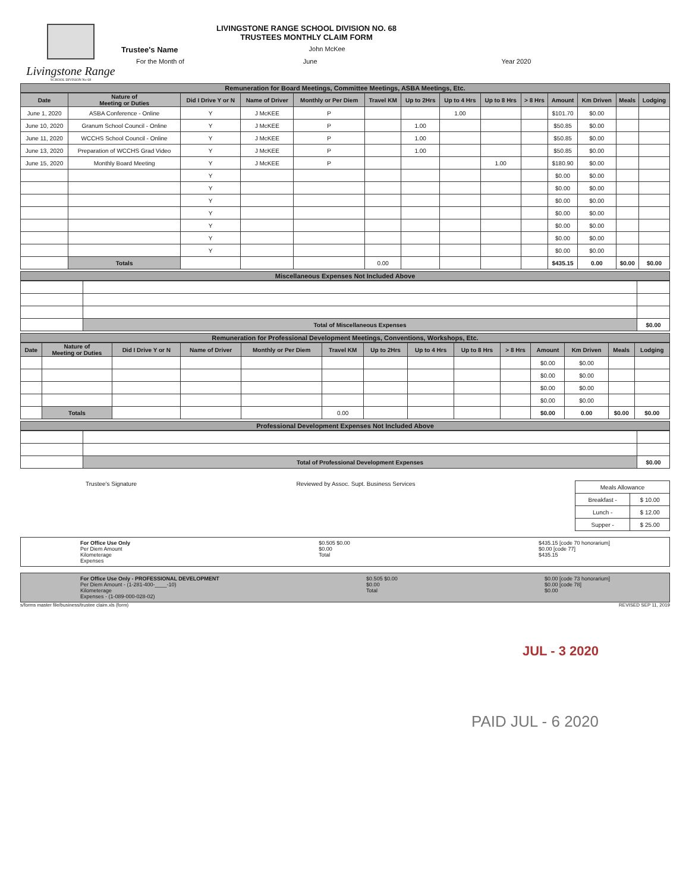Livingstone Range
SCHOOL DIVISION No 68
LIVINGSTONE RANGE SCHOOL DIVISION NO. 68
TRUSTEES MONTHLY CLAIM FORM
Trustee's Name John McKee
For the Month of June Year 2020
Remuneration for Board Meetings, Committee Meetings, ASBA Meetings, Etc.
| Date | Nature of Meeting or Duties | Did I Drive Y or N | Name of Driver | Monthly or Per Diem | Travel KM | Up to 2Hrs | Up to 4 Hrs | Up to 8 Hrs | > 8 Hrs | Amount | Km Driven | Meals | Lodging |
| --- | --- | --- | --- | --- | --- | --- | --- | --- | --- | --- | --- | --- | --- |
| June 1, 2020 | ASBA Conference - Online | Y | J McKEE | P | | | 1.00 | | | $101.70 | $0.00 | | |
| June 10, 2020 | Granum School Council - Online | Y | J McKEE | P | | 1.00 | | | | $50.85 | $0.00 | | |
| June 11, 2020 | WCCHS School Council - Online | Y | J McKEE | P | | 1.00 | | | | $50.85 | $0.00 | | |
| June 13, 2020 | Preparation of WCCHS Grad Video | Y | J McKEE | P | | 1.00 | | | | $50.85 | $0.00 | | |
| June 15, 2020 | Monthly Board Meeting | Y | J McKEE | P | | | | 1.00 | | $180.90 | $0.00 | | |
| | | Y | | | | | | | | $0.00 | $0.00 | | |
| | | Y | | | | | | | | $0.00 | $0.00 | | |
| | | Y | | | | | | | | $0.00 | $0.00 | | |
| | | Y | | | | | | | | $0.00 | $0.00 | | |
| | | Y | | | | | | | | $0.00 | $0.00 | | |
| | | Y | | | | | | | | $0.00 | $0.00 | | |
| | | Y | | | | | | | | $0.00 | $0.00 | | |
| | Totals | | | | 0.00 | | | | | $435.15 | 0.00 | $0.00 | $0.00 |
Miscellaneous Expenses Not Included Above
| | Total of Miscellaneous Expenses | $0.00 |
Remuneration for Professional Development Meetings, Conventions, Workshops, Etc.
| Date | Nature of Meeting or Duties | Did I Drive Y or N | Name of Driver | Monthly or Per Diem | Travel KM | Up to 2Hrs | Up to 4 Hrs | Up to 8 Hrs | > 8 Hrs | Amount | Km Driven | Meals | Lodging |
| --- | --- | --- | --- | --- | --- | --- | --- | --- | --- | --- | --- | --- | --- |
| | | | | | | | | | | $0.00 | $0.00 | | |
| | | | | | | | | | | $0.00 | $0.00 | | |
| | | | | | | | | | | $0.00 | $0.00 | | |
| | | | | | | | | | | $0.00 | $0.00 | | |
| | Totals | | | | 0.00 | | | | | $0.00 | 0.00 | $0.00 | $0.00 |
Professional Development Expenses Not Included Above
| | Total of Professional Development Expenses | $0.00 |
Trustee's Signature Reviewed by Assoc. Supt. Business Services
| Meals Allowance | |
| Breakfast - | $ 10.00 |
| Lunch - | $ 12.00 |
| Supper - | $ 25.00 |
For Office Use Only
Per Diem Amount
Kilometerage
Expenses
$0.505 $0.00
$0.00
Total
$435.15 [code 70 honorarium]
$0.00 [code 77]
$435.15
For Office Use Only - PROFESSIONAL DEVELOPMENT
Per Diem Amount - (1-281-400-____-10)
Kilometerage
Expenses - (1-089-000-028-02)
$0.505 $0.00
$0.00
Total
$0.00 [code 73 honorarium]
$0.00 [code 78]
$0.00
s/forms master file/business/trustee claim.xls (form) REVISED SEP 11, 2019
JUL - 3 2020
PAID JUL - 6 2020